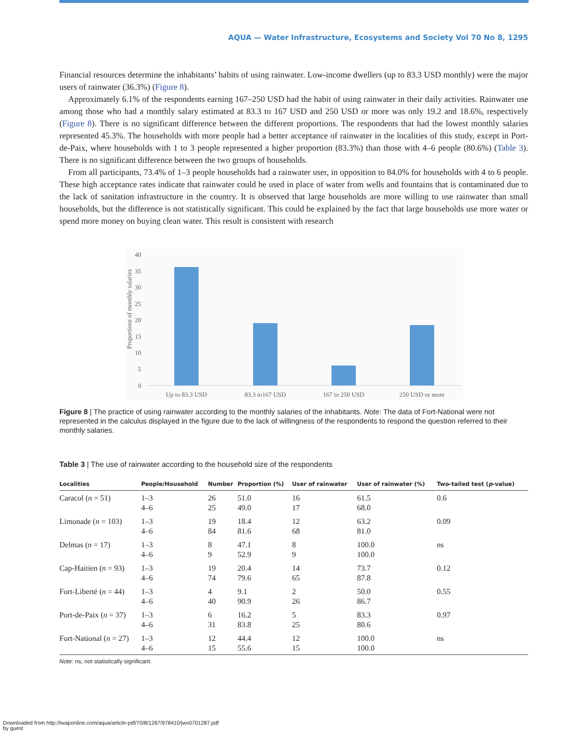AQUA — Water Infrastructure, Ecosystems and Society Vol 70 No 8, 1295
Financial resources determine the inhabitants’ habits of using rainwater. Low-income dwellers (up to 83.3 USD monthly) were the major users of rainwater (36.3%) (Figure 8).
Approximately 6.1% of the respondents earning 167–250 USD had the habit of using rainwater in their daily activities. Rainwater use among those who had a monthly salary estimated at 83.3 to 167 USD and 250 USD or more was only 19.2 and 18.6%, respectively (Figure 8). There is no significant difference between the different proportions. The respondents that had the lowest monthly salaries represented 45.3%. The households with more people had a better acceptance of rainwater in the localities of this study, except in Port-de-Paix, where households with 1 to 3 people represented a higher proportion (83.3%) than those with 4–6 people (80.6%) (Table 3). There is no significant difference between the two groups of households.
From all participants, 73.4% of 1–3 people households had a rainwater user, in opposition to 84.0% for households with 4 to 6 people. These high acceptance rates indicate that rainwater could be used in place of water from wells and fountains that is contaminated due to the lack of sanitation infrastructure in the country. It is observed that large households are more willing to use rainwater than small households, but the difference is not statistically significant. This could be explained by the fact that large households use more water or spend more money on buying clean water. This result is consistent with research
Proportions of monthly salaries
40
35
30
25
20
15
10
5
0
Up to 83.3 USD
83.3 to167 USD
167 to 250 USD
250 USD or more
Figure 8 | The practice of using rainwater according to the monthly salaries of the inhabitants. Note: The data of Fort-National were not represented in the calculus displayed in the figure due to the lack of willingness of the respondents to respond the question referred to their monthly salaries.
Table 3 | The use of rainwater according to the household size of the respondents
| Localities | People/Household | Number | Proportion (%) | User of rainwater | User of rainwater (%) | Two-tailed test ( p -value) |
| --- | --- | --- | --- | --- | --- | --- |
| Caracol ( n = 51) | 1–3 4–6 | 26 25 | 51.0 49.0 | 16 17 | 61.5 68.0 | 0.6 |
| Limonade ( n = 103) | 1–3 4–6 | 19 84 | 18.4 81.6 | 12 68 | 63.2 81.0 | 0.09 |
| Delmas ( n = 17) | 1–3 4–6 | 8 9 | 47.1 52.9 | 8 9 | 100.0 100.0 | ns |
| Cap-Haitien ( n = 93) | 1–3 4–6 | 19 74 | 20.4 79.6 | 14 65 | 73.7 87.8 | 0.12 |
| Fort-Liberté ( n = 44) | 1–3 4–6 | 4 40 | 9.1 90.9 | 2 26 | 50.0 86.7 | 0.55 |
| Port-de-Paix ( n = 37) | 1–3 4–6 | 6 31 | 16.2 83.8 | 5 25 | 83.3 80.6 | 0.97 |
| Fort-National ( n = 27) | 1–3 4–6 | 12 15 | 44.4 55.6 | 12 15 | 100.0 100.0 | ns |
Note: ns, not statistically significant.
Downloaded from http://iwaponline.com/aqua/article-pdf/70/8/1287/978410/jws0701287.pdf
by guest